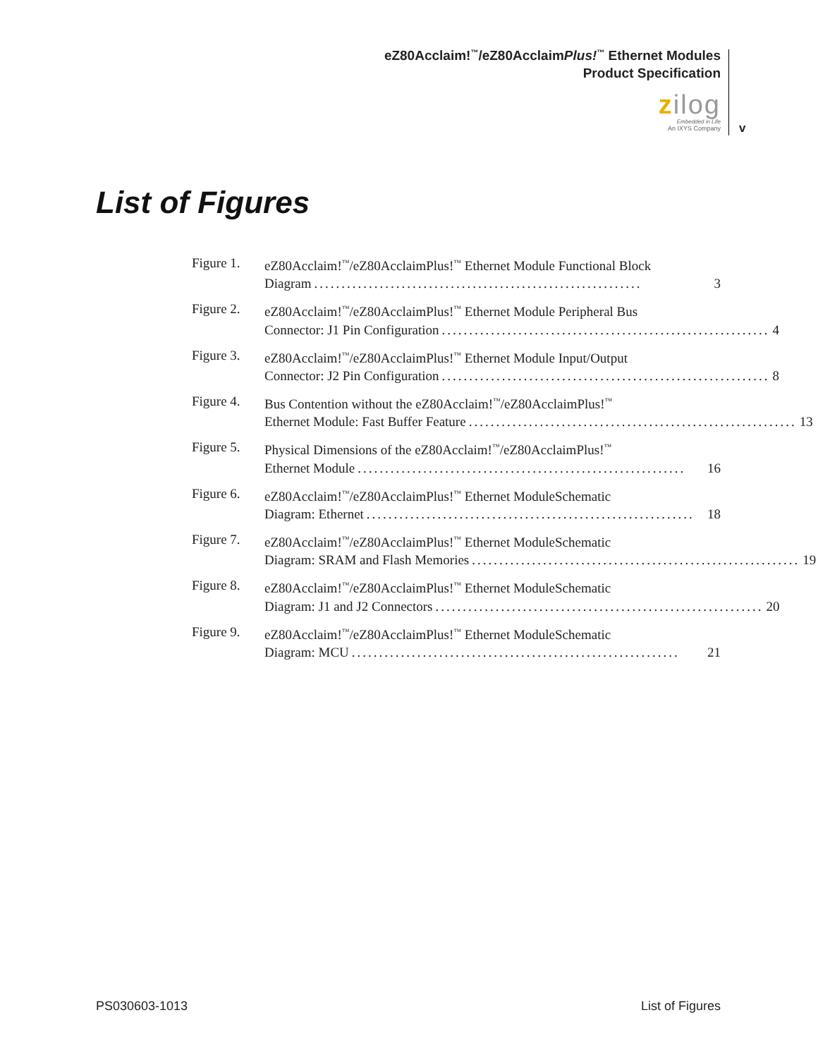eZ80Acclaim!<sup>™</sup>/eZ80AcclaimPlus!<sup>™</sup> Ethernet Modules
Product Specification
zilog
Embedded in Life
An IXYS Company
v
List of Figures
Figure 1. eZ80Acclaim!<sup>™</sup>/eZ80AcclaimPlus!<sup>™</sup> Ethernet Module Functional Block
Diagram............................................................ 3
Figure 2. eZ80Acclaim!<sup>™</sup>/eZ80AcclaimPlus!<sup>™</sup> Ethernet Module Peripheral Bus
Connector: J1 Pin Configuration............................................................ 4
Figure 3. eZ80Acclaim!<sup>™</sup>/eZ80AcclaimPlus!<sup>™</sup> Ethernet Module Input/Output
Connector: J2 Pin Configuration............................................................ 8
Figure 4. Bus Contention without the eZ80Acclaim!<sup>™</sup>/eZ80AcclaimPlus!<sup>™</sup>
Ethernet Module: Fast Buffer Feature............................................................ 13
Figure 5. Physical Dimensions of the eZ80Acclaim!<sup>™</sup>/eZ80AcclaimPlus!<sup>™</sup>
Ethernet Module............................................................ 16
Figure 6. eZ80Acclaim!<sup>™</sup>/eZ80AcclaimPlus!<sup>™</sup> Ethernet ModuleSchematic
Diagram: Ethernet............................................................ 18
Figure 7. eZ80Acclaim!<sup>™</sup>/eZ80AcclaimPlus!<sup>™</sup> Ethernet ModuleSchematic
Diagram: SRAM and Flash Memories............................................................ 19
Figure 8. eZ80Acclaim!<sup>™</sup>/eZ80AcclaimPlus!<sup>™</sup> Ethernet ModuleSchematic
Diagram: J1 and J2 Connectors............................................................ 20
Figure 9. eZ80Acclaim!<sup>™</sup>/eZ80AcclaimPlus!<sup>™</sup> Ethernet ModuleSchematic
Diagram: MCU............................................................ 21
PS030603-1013 List of Figures